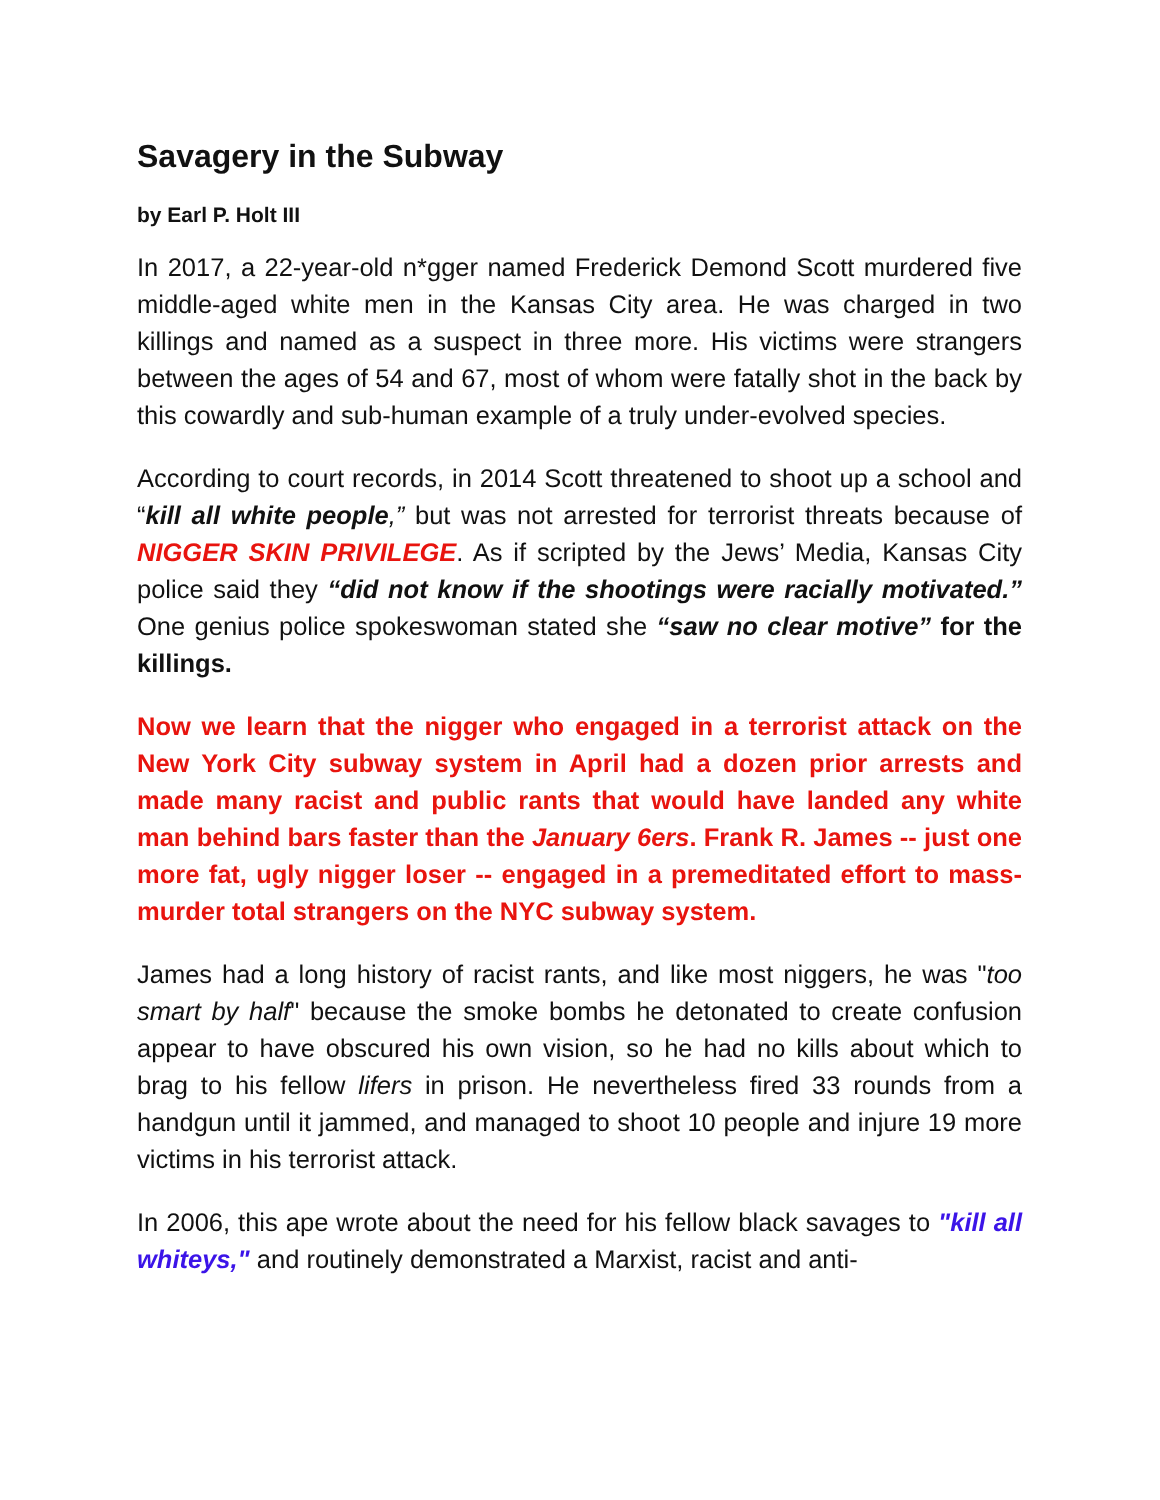Savagery in the Subway
by Earl P. Holt III
In 2017, a 22-year-old n*gger named Frederick Demond Scott murdered five middle-aged white men in the Kansas City area. He was charged in two killings and named as a suspect in three more. His victims were strangers between the ages of 54 and 67, most of whom were fatally shot in the back by this cowardly and sub-human example of a truly under-evolved species.
According to court records, in 2014 Scott threatened to shoot up a school and “kill all white people,” but was not arrested for terrorist threats because of NIGGER SKIN PRIVILEGE. As if scripted by the Jews’ Media, Kansas City police said they “did not know if the shootings were racially motivated.” One genius police spokeswoman stated she “saw no clear motive” for the killings.
Now we learn that the nigger who engaged in a terrorist attack on the New York City subway system in April had a dozen prior arrests and made many racist and public rants that would have landed any white man behind bars faster than the January 6ers. Frank R. James -- just one more fat, ugly nigger loser -- engaged in a premeditated effort to mass-murder total strangers on the NYC subway system.
James had a long history of racist rants, and like most niggers, he was "too smart by half" because the smoke bombs he detonated to create confusion appear to have obscured his own vision, so he had no kills about which to brag to his fellow lifers in prison. He nevertheless fired 33 rounds from a handgun until it jammed, and managed to shoot 10 people and injure 19 more victims in his terrorist attack.
In 2006, this ape wrote about the need for his fellow black savages to "kill all whiteys," and routinely demonstrated a Marxist, racist and anti-